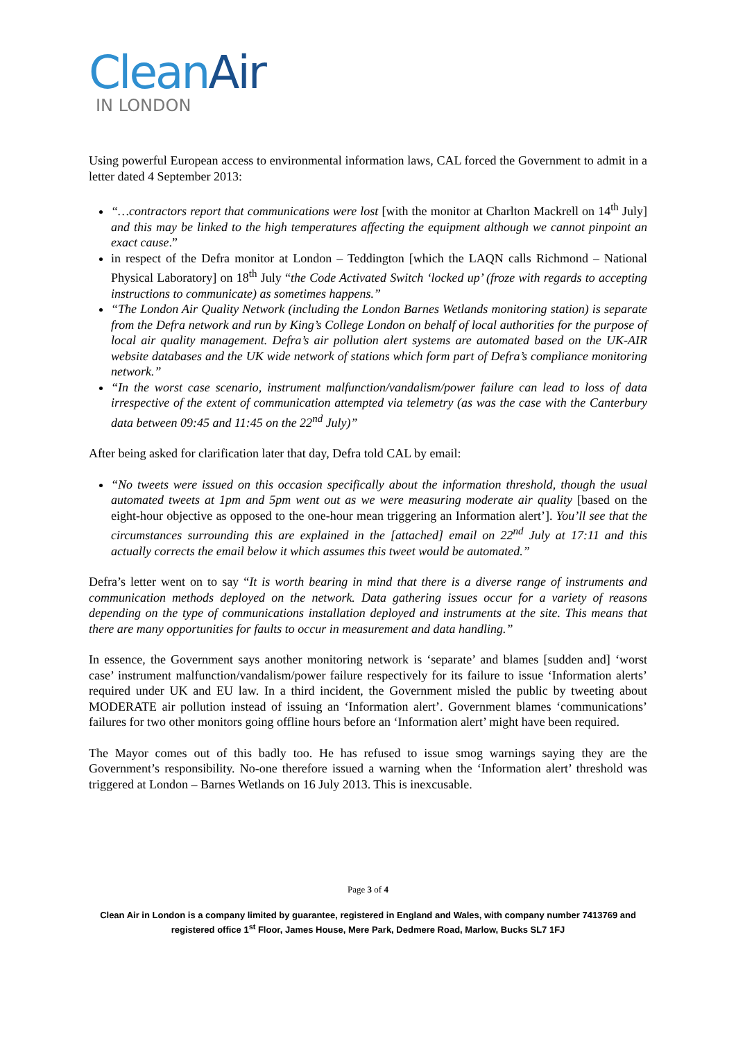Clean Air
IN LONDON
Using powerful European access to environmental information laws, CAL forced the Government to admit in a letter dated 4 September 2013:
“…contractors report that communications were lost [with the monitor at Charlton Mackrell on 14<sup>th</sup> July] and this may be linked to the high temperatures affecting the equipment although we cannot pinpoint an exact cause.”
in respect of the Defra monitor at London – Teddington [which the LAQN calls Richmond – National Physical Laboratory] on 18<sup>th</sup> July “the Code Activated Switch ‘locked up’ (froze with regards to accepting instructions to communicate) as sometimes happens.”
“The London Air Quality Network (including the London Barnes Wetlands monitoring station) is separate from the Defra network and run by King’s College London on behalf of local authorities for the purpose of local air quality management. Defra’s air pollution alert systems are automated based on the UK-AIR website databases and the UK wide network of stations which form part of Defra’s compliance monitoring network.”
“In the worst case scenario, instrument malfunction/vandalism/power failure can lead to loss of data irrespective of the extent of communication attempted via telemetry (as was the case with the Canterbury data between 09:45 and 11:45 on the 22<sup>nd</sup> July)”
After being asked for clarification later that day, Defra told CAL by email:
“No tweets were issued on this occasion specifically about the information threshold, though the usual automated tweets at 1pm and 5pm went out as we were measuring moderate air quality [based on the eight-hour objective as opposed to the one-hour mean triggering an Information alert’]. You’ll see that the circumstances surrounding this are explained in the [attached] email on 22<sup>nd</sup> July at 17:11 and this actually corrects the email below it which assumes this tweet would be automated.”
Defra’s letter went on to say “It is worth bearing in mind that there is a diverse range of instruments and communication methods deployed on the network. Data gathering issues occur for a variety of reasons depending on the type of communications installation deployed and instruments at the site. This means that there are many opportunities for faults to occur in measurement and data handling.”
In essence, the Government says another monitoring network is ‘separate’ and blames [sudden and] ‘worst case’ instrument malfunction/vandalism/power failure respectively for its failure to issue ‘Information alerts’ required under UK and EU law. In a third incident, the Government misled the public by tweeting about MODERATE air pollution instead of issuing an ‘Information alert’. Government blames ‘communications’ failures for two other monitors going offline hours before an ‘Information alert’ might have been required.
The Mayor comes out of this badly too. He has refused to issue smog warnings saying they are the Government’s responsibility. No-one therefore issued a warning when the ‘Information alert’ threshold was triggered at London – Barnes Wetlands on 16 July 2013. This is inexcusable.
Page 3 of 4
Clean Air in London is a company limited by guarantee, registered in England and Wales, with company number 7413769 and registered office 1<sup>st</sup> Floor, James House, Mere Park, Dedmere Road, Marlow, Bucks SL7 1FJ